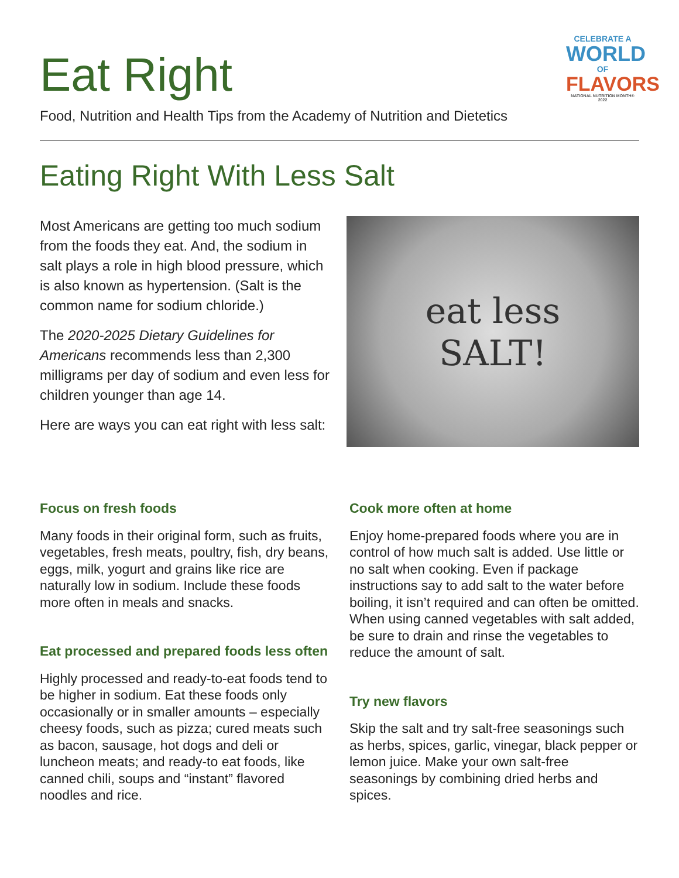Eat Right
Food, Nutrition and Health Tips from the Academy of Nutrition and Dietetics
CELEBRATE A
WORLD
OF
FLAVORS
NATIONAL NUTRITION MONTH® 2022
Eating Right With Less Salt
Most Americans are getting too much sodium from the foods they eat. And, the sodium in salt plays a role in high blood pressure, which is also known as hypertension. (Salt is the common name for sodium chloride.)
The 2020-2025 Dietary Guidelines for Americans recommends less than 2,300 milligrams per day of sodium and even less for children younger than age 14.
Here are ways you can eat right with less salt:
eat less
SALT!
Focus on fresh foods
Many foods in their original form, such as fruits, vegetables, fresh meats, poultry, fish, dry beans, eggs, milk, yogurt and grains like rice are naturally low in sodium. Include these foods more often in meals and snacks.
Eat processed and prepared foods less often
Highly processed and ready-to-eat foods tend to be higher in sodium. Eat these foods only occasionally or in smaller amounts – especially cheesy foods, such as pizza; cured meats such as bacon, sausage, hot dogs and deli or luncheon meats; and ready-to eat foods, like canned chili, soups and “instant” flavored noodles and rice.
Cook more often at home
Enjoy home-prepared foods where you are in control of how much salt is added. Use little or no salt when cooking. Even if package instructions say to add salt to the water before boiling, it isn’t required and can often be omitted. When using canned vegetables with salt added, be sure to drain and rinse the vegetables to reduce the amount of salt.
Try new flavors
Skip the salt and try salt-free seasonings such as herbs, spices, garlic, vinegar, black pepper or lemon juice. Make your own salt-free seasonings by combining dried herbs and spices.